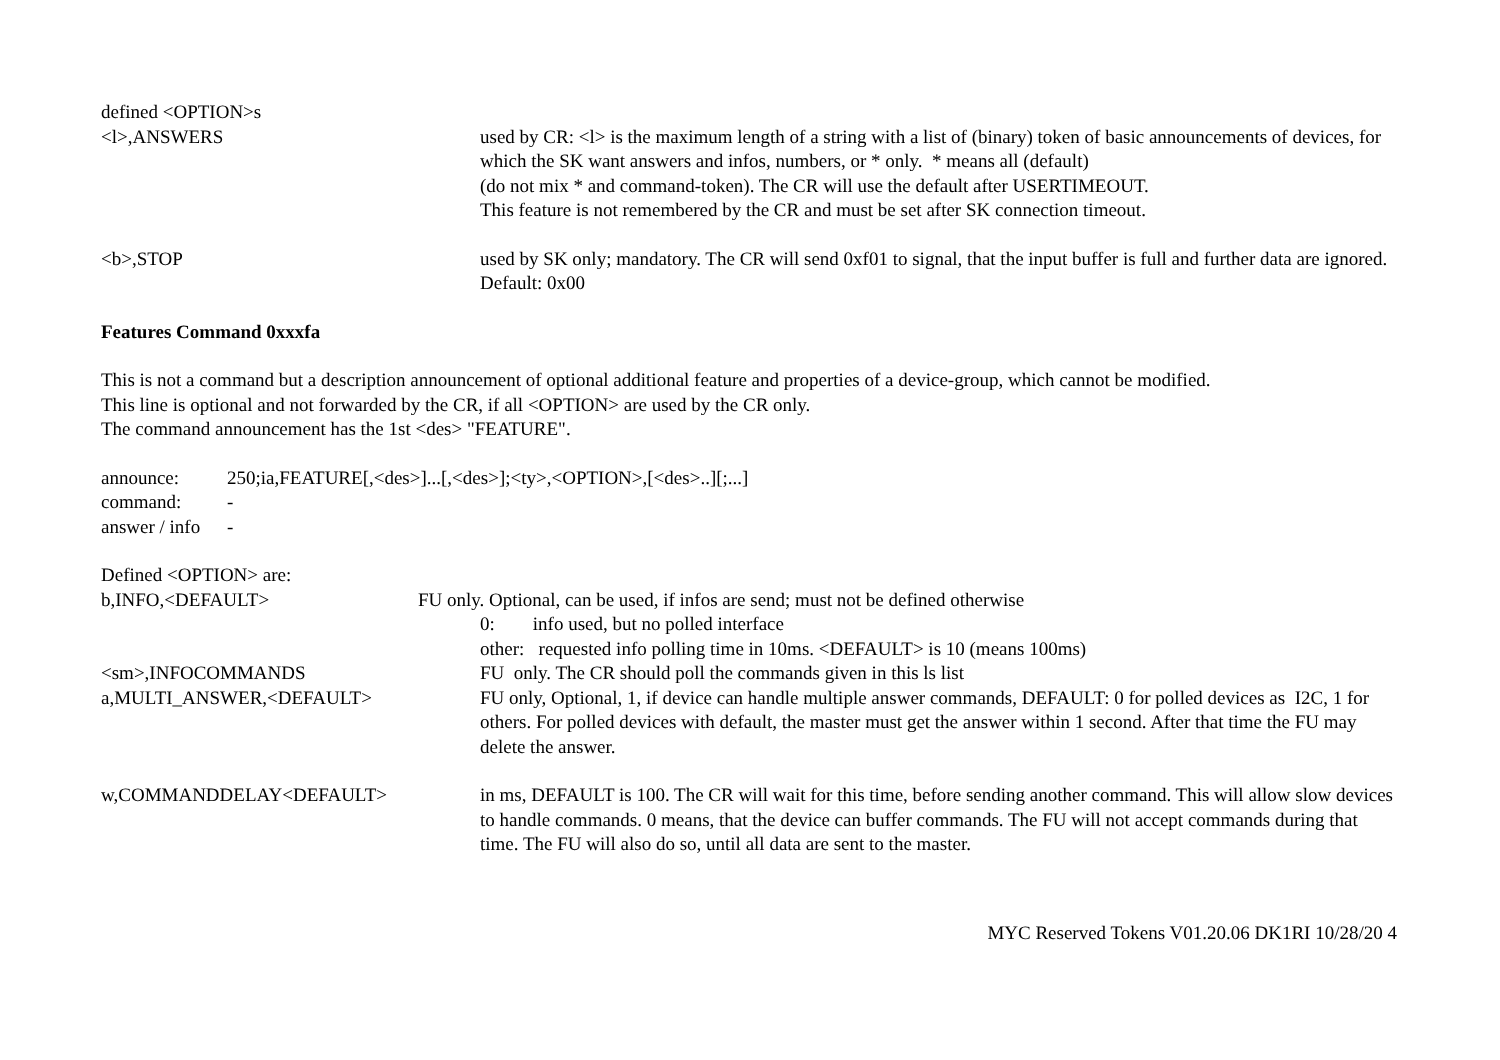defined <OPTION>s
<l>,ANSWERS used by CR: <l> is the maximum length of a string with a list of (binary) token of basic announcements of devices, for which the SK want answers and infos, numbers, or * only. * means all (default)
(do not mix * and command-token). The CR will use the default after USERTIMEOUT.
This feature is not remembered by the CR and must be set after SK connection timeout.
<b>,STOP used by SK only; mandatory. The CR will send 0xf01 to signal, that the input buffer is full and further data are ignored. Default: 0x00
Features Command 0xxxfa
This is not a command but a description announcement of optional additional feature and properties of a device-group, which cannot be modified.
This line is optional and not forwarded by the CR, if all <OPTION> are used by the CR only.
The command announcement has the 1st <des> "FEATURE".
announce: 250;ia,FEATURE[,<des>]...[,<des>];<ty>,<OPTION>,[<des>..][;...]
command: -
answer / info -
Defined <OPTION> are:
b,INFO,<DEFAULT> FU only. Optional, can be used, if infos are send; must not be defined otherwise
0: info used, but no polled interface
other: requested info polling time in 10ms. <DEFAULT> is 10 (means 100ms)
<sm>,INFOCOMMANDS FU only. The CR should poll the commands given in this ls list
a,MULTI_ANSWER,<DEFAULT> FU only, Optional, 1, if device can handle multiple answer commands, DEFAULT: 0 for polled devices as I2C, 1 for others. For polled devices with default, the master must get the answer within 1 second. After that time the FU may delete the answer.
w,COMMANDDELAY<DEFAULT> in ms, DEFAULT is 100. The CR will wait for this time, before sending another command. This will allow slow devices to handle commands. 0 means, that the device can buffer commands. The FU will not accept commands during that time. The FU will also do so, until all data are sent to the master.
MYC Reserved Tokens V01.20.06 DK1RI 10/28/20 4